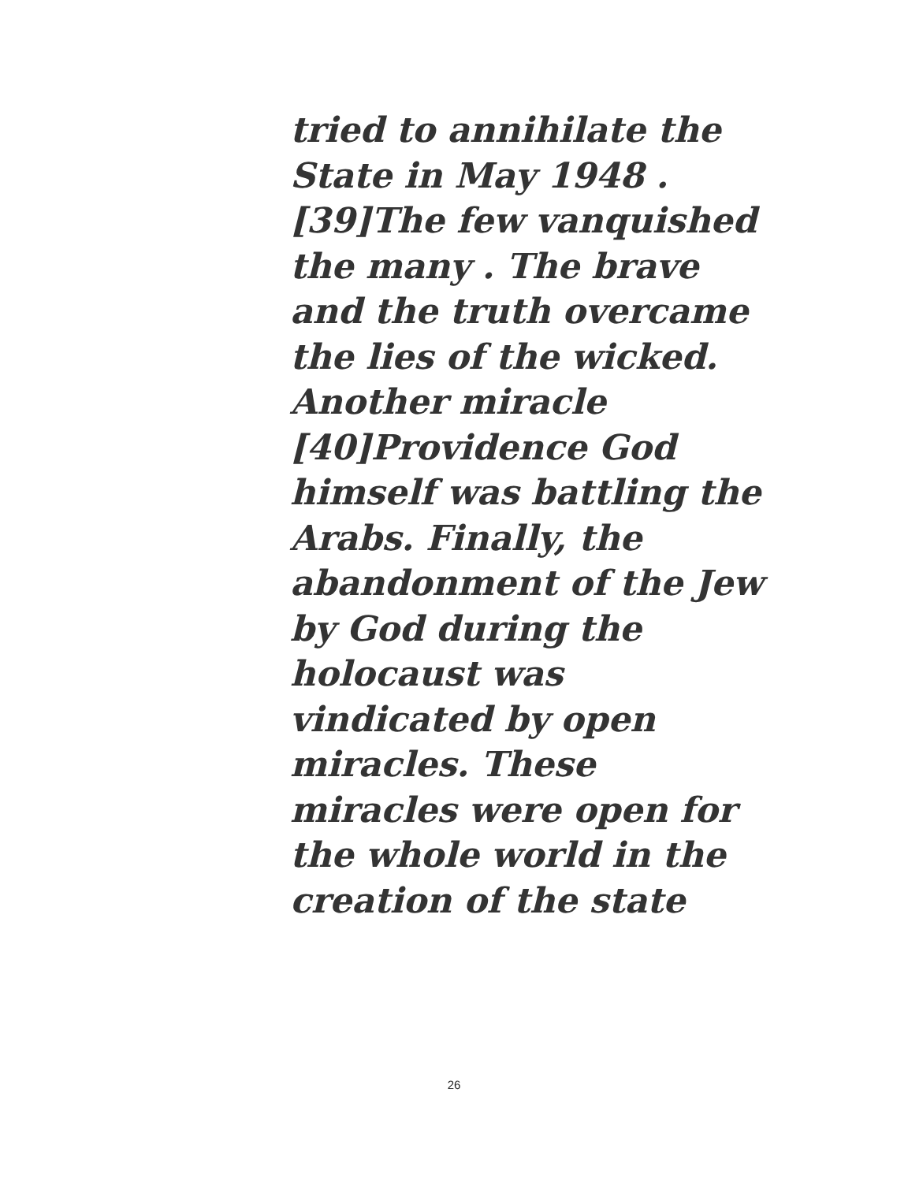tried to annihilate the
State in May 1948 .
[39]The few vanquished
the many . The brave
and the truth overcame
the lies of the wicked.
Another miracle
[40]Providence God
himself was battling the
Arabs. Finally, the
abandonment of the Jew
by God during the
holocaust was
vindicated by open
miracles. These
miracles were open for
the whole world in the
creation of the state
26